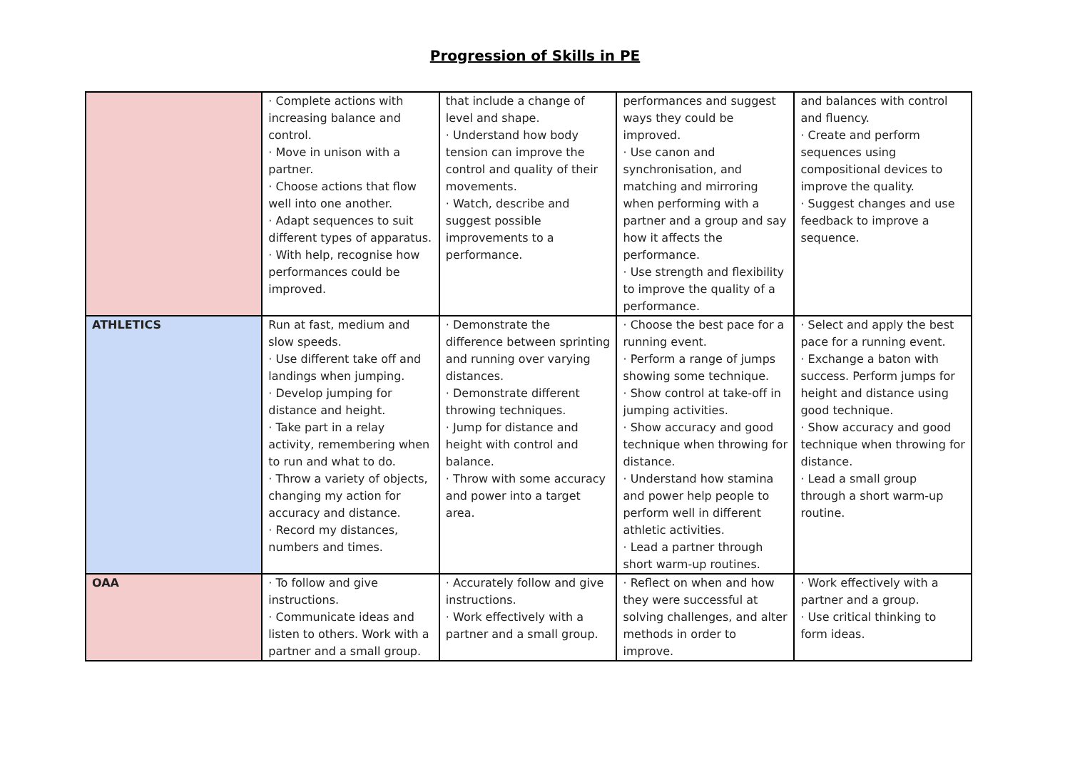Progression of Skills in PE
| | · Complete actions with increasing balance and control. · Move in unison with a partner. · Choose actions that flow well into one another. · Adapt sequences to suit different types of apparatus. · With help, recognise how performances could be improved. | that include a change of level and shape. · Understand how body tension can improve the control and quality of their movements. · Watch, describe and suggest possible improvements to a performance. | performances and suggest ways they could be improved. · Use canon and synchronisation, and matching and mirroring when performing with a partner and a group and say how it affects the performance. · Use strength and flexibility to improve the quality of a performance. | and balances with control and fluency. · Create and perform sequences using compositional devices to improve the quality. · Suggest changes and use feedback to improve a sequence. |
| ATHLETICS | Run at fast, medium and slow speeds. · Use different take off and landings when jumping. · Develop jumping for distance and height. · Take part in a relay activity, remembering when to run and what to do. · Throw a variety of objects, changing my action for accuracy and distance. · Record my distances, numbers and times. | · Demonstrate the difference between sprinting and running over varying distances. · Demonstrate different throwing techniques. · Jump for distance and height with control and balance. · Throw with some accuracy and power into a target area. | · Choose the best pace for a running event. · Perform a range of jumps showing some technique. · Show control at take-off in jumping activities. · Show accuracy and good technique when throwing for distance. · Understand how stamina and power help people to perform well in different athletic activities. · Lead a partner through short warm-up routines. | · Select and apply the best pace for a running event. · Exchange a baton with success. Perform jumps for height and distance using good technique. · Show accuracy and good technique when throwing for distance. · Lead a small group through a short warm-up routine. |
| OAA | · To follow and give instructions. · Communicate ideas and listen to others. Work with a partner and a small group. | · Accurately follow and give instructions. · Work effectively with a partner and a small group. | · Reflect on when and how they were successful at solving challenges, and alter methods in order to improve. | · Work effectively with a partner and a group. · Use critical thinking to form ideas. |